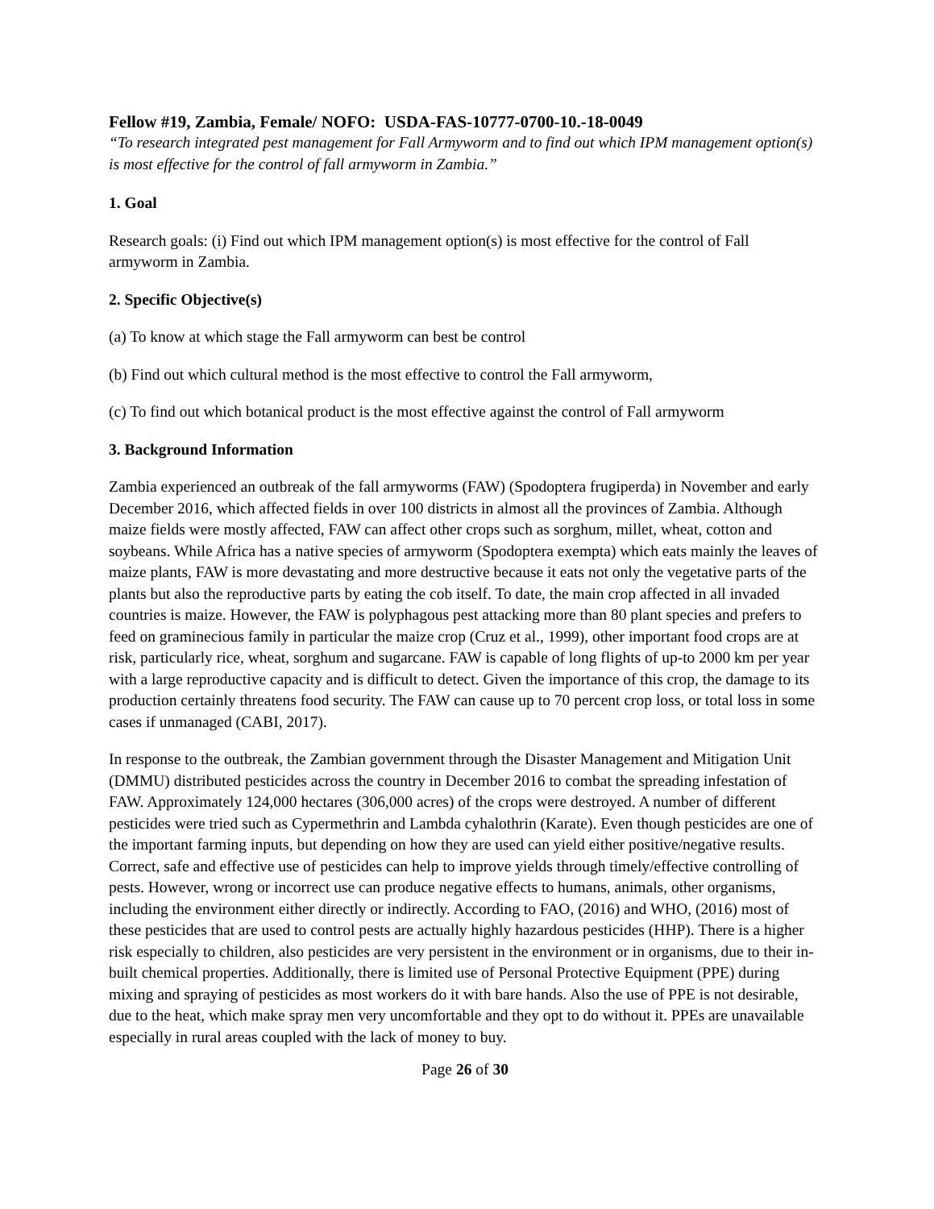Fellow #19, Zambia, Female/ NOFO: USDA-FAS-10777-0700-10.-18-0049
“To research integrated pest management for Fall Armyworm and to find out which IPM management option(s) is most effective for the control of fall armyworm in Zambia.”
1. Goal
Research goals: (i) Find out which IPM management option(s) is most effective for the control of Fall armyworm in Zambia.
2. Specific Objective(s)
(a) To know at which stage the Fall armyworm can best be control
(b) Find out which cultural method is the most effective to control the Fall armyworm,
(c) To find out which botanical product is the most effective against the control of Fall armyworm
3. Background Information
Zambia experienced an outbreak of the fall armyworms (FAW) (Spodoptera frugiperda) in November and early December 2016, which affected fields in over 100 districts in almost all the provinces of Zambia. Although maize fields were mostly affected, FAW can affect other crops such as sorghum, millet, wheat, cotton and soybeans. While Africa has a native species of armyworm (Spodoptera exempta) which eats mainly the leaves of maize plants, FAW is more devastating and more destructive because it eats not only the vegetative parts of the plants but also the reproductive parts by eating the cob itself. To date, the main crop affected in all invaded countries is maize. However, the FAW is polyphagous pest attacking more than 80 plant species and prefers to feed on graminecious family in particular the maize crop (Cruz et al., 1999), other important food crops are at risk, particularly rice, wheat, sorghum and sugarcane. FAW is capable of long flights of up-to 2000 km per year with a large reproductive capacity and is difficult to detect. Given the importance of this crop, the damage to its production certainly threatens food security. The FAW can cause up to 70 percent crop loss, or total loss in some cases if unmanaged (CABI, 2017).
In response to the outbreak, the Zambian government through the Disaster Management and Mitigation Unit (DMMU) distributed pesticides across the country in December 2016 to combat the spreading infestation of FAW. Approximately 124,000 hectares (306,000 acres) of the crops were destroyed. A number of different pesticides were tried such as Cypermethrin and Lambda cyhalothrin (Karate). Even though pesticides are one of the important farming inputs, but depending on how they are used can yield either positive/negative results. Correct, safe and effective use of pesticides can help to improve yields through timely/effective controlling of pests. However, wrong or incorrect use can produce negative effects to humans, animals, other organisms, including the environment either directly or indirectly. According to FAO, (2016) and WHO, (2016) most of these pesticides that are used to control pests are actually highly hazardous pesticides (HHP). There is a higher risk especially to children, also pesticides are very persistent in the environment or in organisms, due to their in-built chemical properties. Additionally, there is limited use of Personal Protective Equipment (PPE) during mixing and spraying of pesticides as most workers do it with bare hands. Also the use of PPE is not desirable, due to the heat, which make spray men very uncomfortable and they opt to do without it. PPEs are unavailable especially in rural areas coupled with the lack of money to buy.
Page 26 of 30